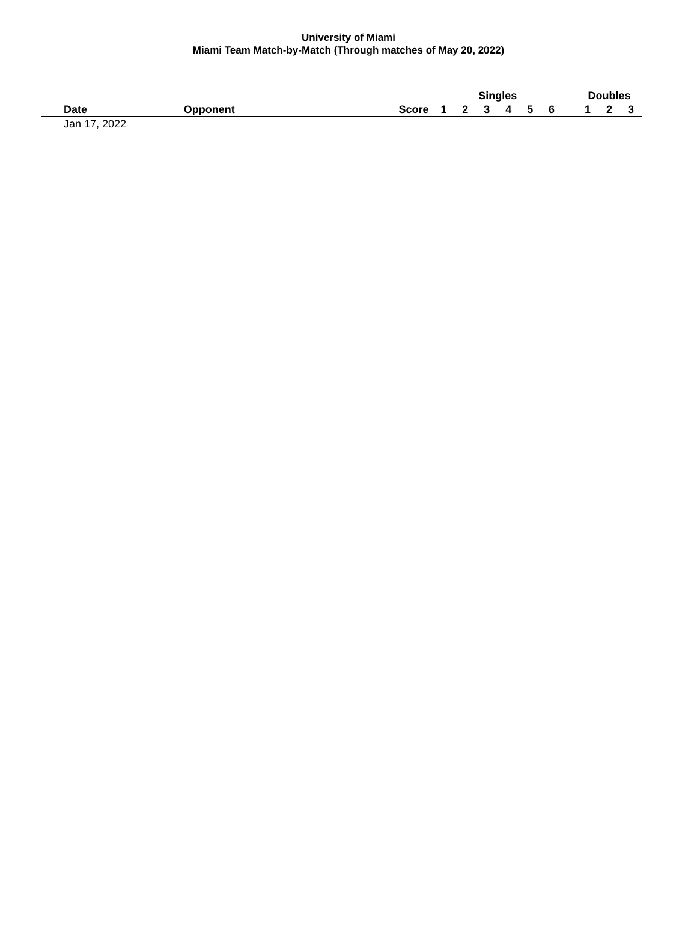University of Miami
Miami Team Match-by-Match (Through matches of May 20, 2022)
| | | | | Singles | | | | | | | Doubles | | |
| --- | --- | --- | --- | --- | --- | --- | --- | --- | --- | --- | --- | --- | --- |
| Date | Opponent | | Score | 1 | 2 | 3 | 4 | 5 | 6 | | 1 | 2 | 3 |
| Jan 17, 2022 | | | | | | | | | | | | | |